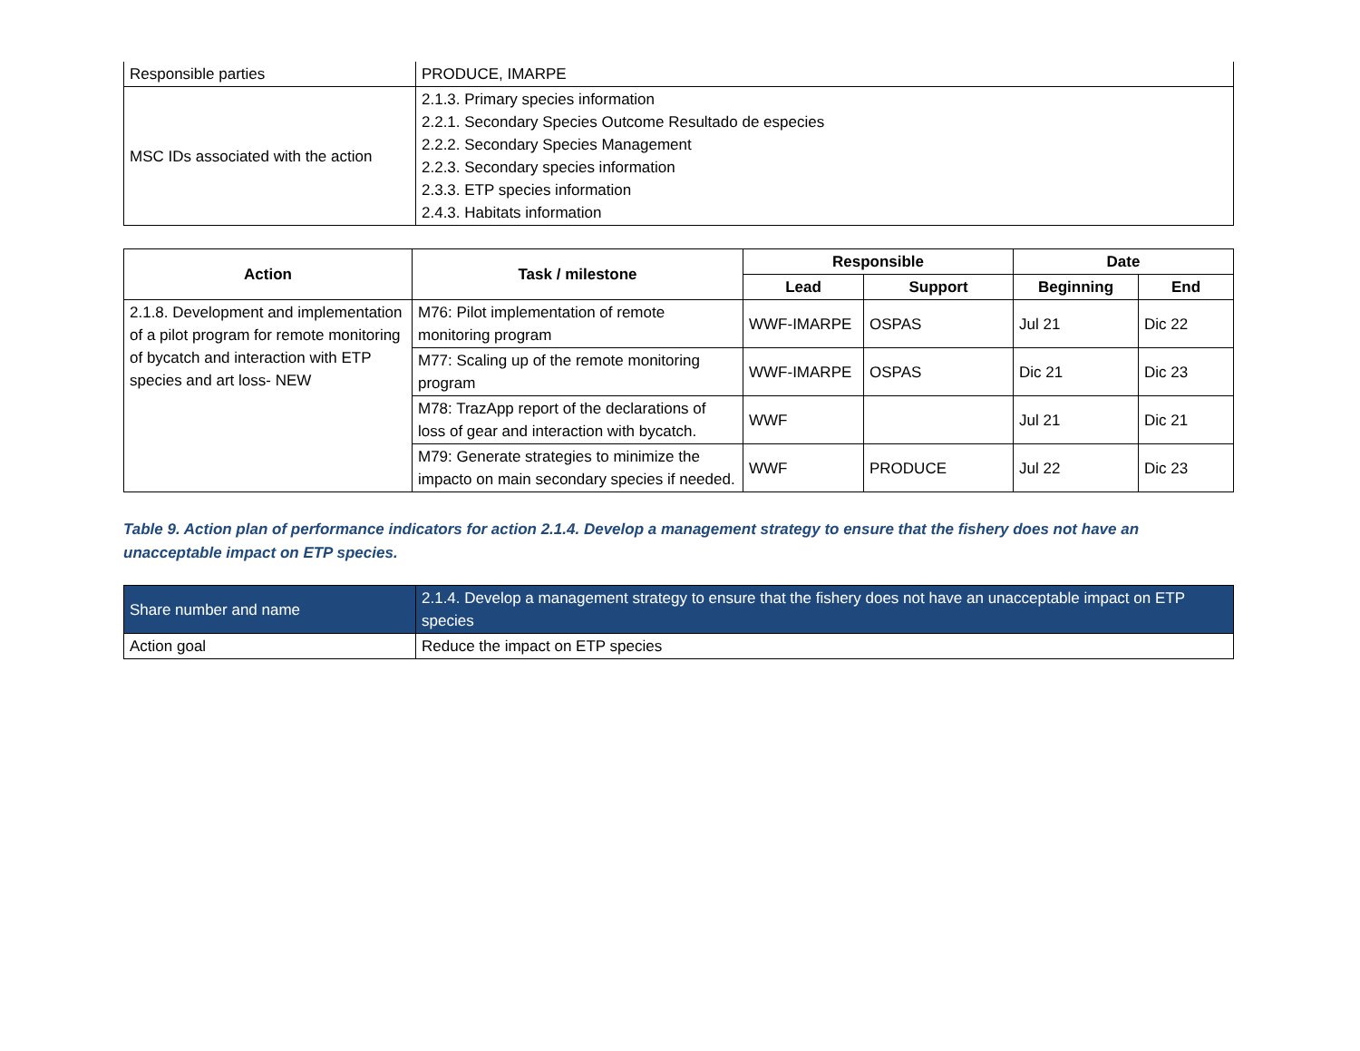| Responsible parties | PRODUCE, IMARPE |
| MSC IDs associated with the action | 2.1.3. Primary species information 2.2.1. Secondary Species Outcome Resultado de especies 2.2.2. Secondary Species Management 2.2.3. Secondary species information 2.3.3. ETP species information 2.4.3. Habitats information |
| Action | Task / milestone | Responsible | | Date | |
| --- | --- | --- | --- | --- | --- |
| | | Lead | Support | Beginning | End |
| 2.1.8. Development and implementation of a pilot program for remote monitoring of bycatch and interaction with ETP species and art loss- NEW | M76: Pilot implementation of remote monitoring program | WWF-IMARPE | OSPAS | Jul 21 | Dic 22 |
| | M77: Scaling up of the remote monitoring program | WWF-IMARPE | OSPAS | Dic 21 | Dic 23 |
| | M78: TrazApp report of the declarations of loss of gear and interaction with bycatch. | WWF | | Jul 21 | Dic 21 |
| | M79: Generate strategies to minimize the impacto on main secondary species if needed. | WWF | PRODUCE | Jul 22 | Dic 23 |
Table 9. Action plan of performance indicators for action 2.1.4. Develop a management strategy to ensure that the fishery does not have an unacceptable impact on ETP species.
| Share number and name | 2.1.4. Develop a management strategy to ensure that the fishery does not have an unacceptable impact on ETP species |
| Action goal | Reduce the impact on ETP species |